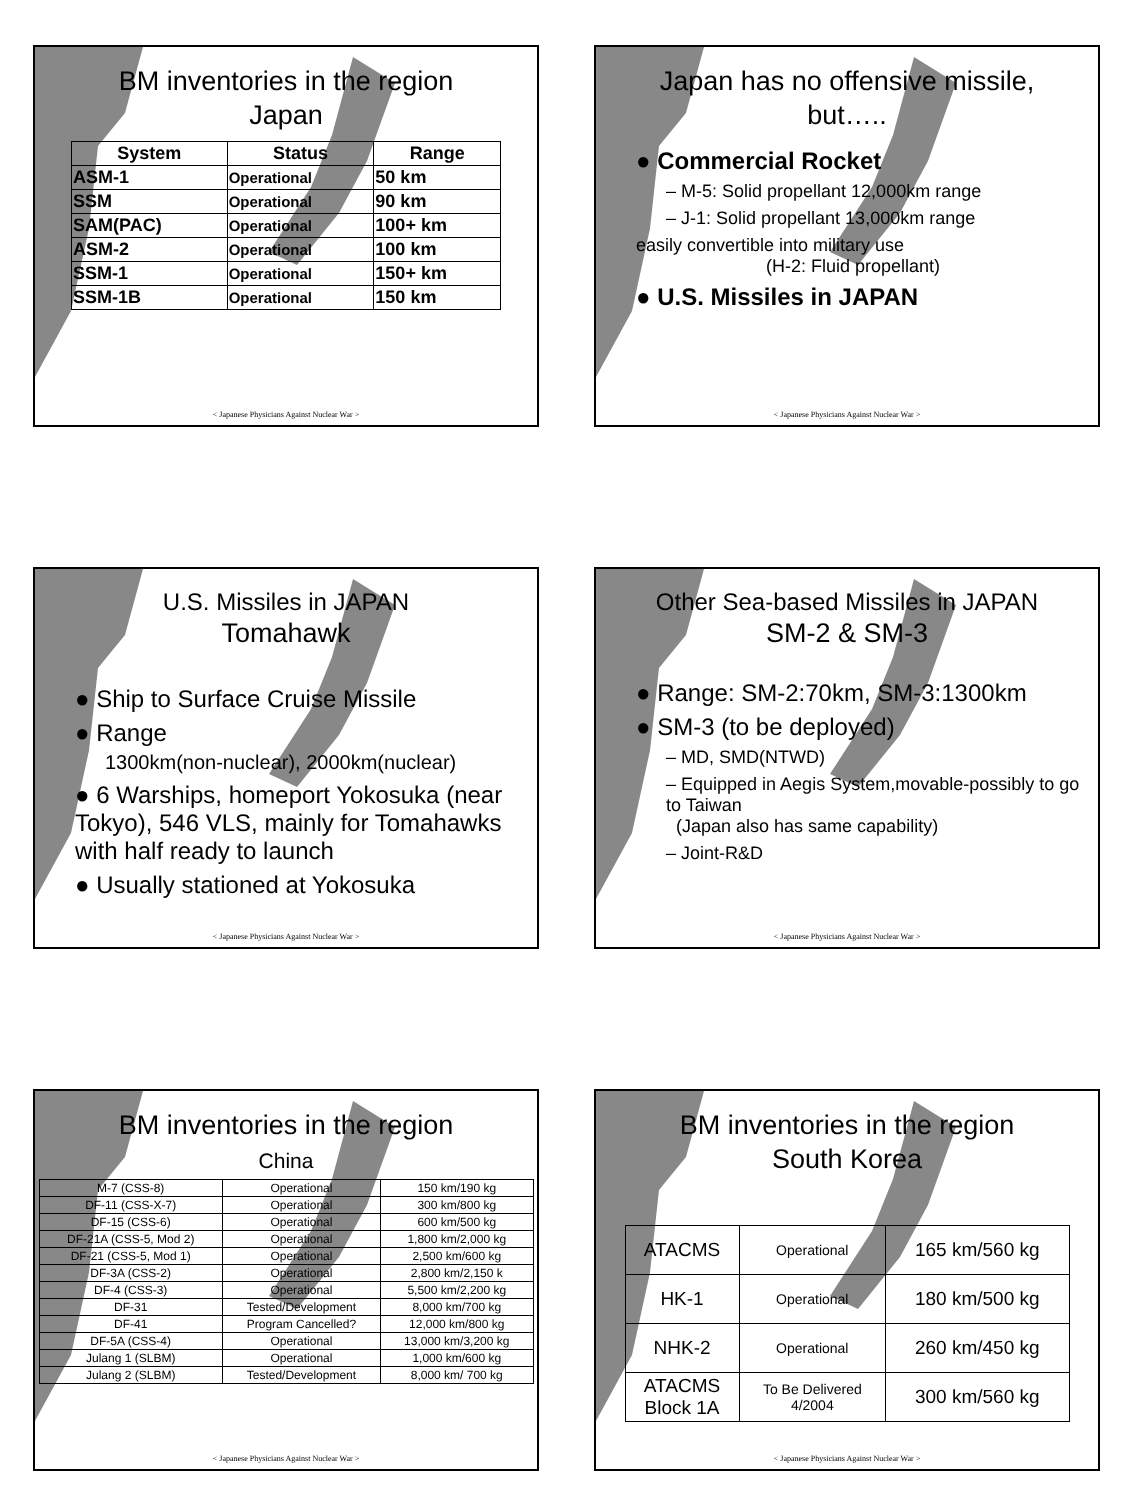BM inventories in the region
Japan
| System | Status | Range |
| --- | --- | --- |
| ASM-1 | Operational | 50 km |
| SSM | Operational | 90 km |
| SAM(PAC) | Operational | 100+ km |
| ASM-2 | Operational | 100 km |
| SSM-1 | Operational | 150+ km |
| SSM-1B | Operational | 150 km |
< Japanese Physicians Against Nuclear War >
Japan has no offensive missile,
but…..
● Commercial Rocket
– M-5: Solid propellant 12,000km range
– J-1: Solid propellant 13,000km range
easily convertible into military use
(H-2: Fluid propellant)
● U.S. Missiles in JAPAN
< Japanese Physicians Against Nuclear War >
U.S. Missiles in JAPAN
Tomahawk
● Ship to Surface Cruise Missile
● Range
1300km(non-nuclear), 2000km(nuclear)
● 6 Warships, homeport Yokosuka (near Tokyo), 546 VLS, mainly for Tomahawks with half ready to launch
● Usually stationed at Yokosuka
< Japanese Physicians Against Nuclear War >
Other Sea-based Missiles in JAPAN
SM-2 & SM-3
● Range: SM-2:70km, SM-3:1300km
● SM-3 (to be deployed)
– MD, SMD(NTWD)
– Equipped in Aegis System,movable-possibly to go to Taiwan
(Japan also has same capability)
– Joint-R&D
< Japanese Physicians Against Nuclear War >
BM inventories in the region
China
| M-7 (CSS-8) | Operational | 150 km/190 kg |
| DF-11 (CSS-X-7) | Operational | 300 km/800 kg |
| DF-15 (CSS-6) | Operational | 600 km/500 kg |
| DF-21A (CSS-5, Mod 2) | Operational | 1,800 km/2,000 kg |
| DF-21 (CSS-5, Mod 1) | Operational | 2,500 km/600 kg |
| DF-3A (CSS-2) | Operational | 2,800 km/2,150 k |
| DF-4 (CSS-3) | Operational | 5,500 km/2,200 kg |
| DF-31 | Tested/Development | 8,000 km/700 kg |
| DF-41 | Program Cancelled? | 12,000 km/800 kg |
| DF-5A (CSS-4) | Operational | 13,000 km/3,200 kg |
| Julang 1 (SLBM) | Operational | 1,000 km/600 kg |
| Julang 2 (SLBM) | Tested/Development | 8,000 km/ 700 kg |
< Japanese Physicians Against Nuclear War >
BM inventories in the region
South Korea
| ATACMS | Operational | 165 km/560 kg |
| HK-1 | Operational | 180 km/500 kg |
| NHK-2 | Operational | 260 km/450 kg |
| ATACMS Block 1A | To Be Delivered 4/2004 | 300 km/560 kg |
< Japanese Physicians Against Nuclear War >